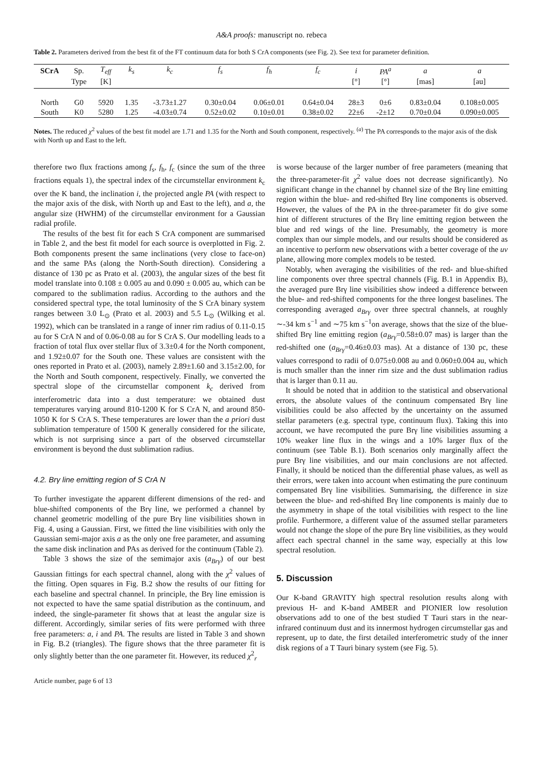A&A proofs: manuscript no. rebeca
Table 2. Parameters derived from the best fit of the FT continuum data for both S CrA components (see Fig. 2). See text for parameter definition.
| SCrA | Sp. | T<sub>eff</sub> | k<sub>s</sub> | k<sub>c</sub> | f<sub>s</sub> | f<sub>h</sub> | f<sub>c</sub> | i | PA<sup>a</sup> | a | a |
| --- | --- | --- | --- | --- | --- | --- | --- | --- | --- | --- | --- |
| | Type | [K] | | | | | | [°] | [°] | [mas] | [au] |
| North | G0 | 5920 | 1.35 | -3.73±1.27 | 0.30±0.04 | 0.06±0.01 | 0.64±0.04 | 28±3 | 0±6 | 0.83±0.04 | 0.108±0.005 |
| South | K0 | 5280 | 1.25 | -4.03±0.74 | 0.52±0.02 | 0.10±0.01 | 0.38±0.02 | 22±6 | -2±12 | 0.70±0.04 | 0.090±0.005 |
Notes. The reduced χ<sup>2</sup> values of the best fit model are 1.71 and 1.35 for the North and South component, respectively. <sup>(a)</sup> The PA corresponds to the major axis of the disk with North up and East to the left.
therefore two flux fractions among f<sub>s</sub>, f<sub>h</sub>, f<sub>c</sub> (since the sum of the three fractions equals 1), the spectral index of the circumstellar environment k<sub>c</sub> over the K band, the inclination i, the projected angle PA (with respect to the major axis of the disk, with North up and East to the left), and a, the angular size (HWHM) of the circumstellar environment for a Gaussian radial profile.
The results of the best fit for each S CrA component are summarised in Table 2, and the best fit model for each source is overplotted in Fig. 2. Both components present the same inclinations (very close to face-on) and the same PAs (along the North-South direction). Considering a distance of 130 pc as Prato et al. (2003), the angular sizes of the best fit model translate into 0.108 ± 0.005 au and 0.090 ± 0.005 au, which can be compared to the sublimation radius. According to the authors and the considered spectral type, the total luminosity of the S CrA binary system ranges between 3.0 L<sub>⊙</sub> (Prato et al. 2003) and 5.5 L<sub>⊙</sub> (Wilking et al. 1992), which can be translated in a range of inner rim radius of 0.11-0.15 au for S CrA N and of 0.06-0.08 au for S CrA S. Our modelling leads to a fraction of total flux over stellar flux of 3.3±0.4 for the North component, and 1.92±0.07 for the South one. These values are consistent with the ones reported in Prato et al. (2003), namely 2.89±1.60 and 3.15±2.00, for the North and South component, respectively. Finally, we converted the spectral slope of the circumstellar component k<sub>c</sub> derived from interferometric data into a dust temperature: we obtained dust temperatures varying around 810-1200 K for S CrA N, and around 850-1050 K for S CrA S. These temperatures are lower than the a priori dust sublimation temperature of 1500 K generally considered for the silicate, which is not surprising since a part of the observed circumstellar environment is beyond the dust sublimation radius.
4.2. Brγ line emitting region of S CrA N
To further investigate the apparent different dimensions of the red- and blue-shifted components of the Brγ line, we performed a channel by channel geometric modelling of the pure Brγ line visibilities shown in Fig. 4, using a Gaussian. First, we fitted the line visibilities with only the Gaussian semi-major axis a as the only one free parameter, and assuming the same disk inclination and PAs as derived for the continuum (Table 2).
Table 3 shows the size of the semimajor axis (a<sub>Brγ</sub>) of our best Gaussian fittings for each spectral channel, along with the χ<sup>2</sup> values of the fitting. Open squares in Fig. B.2 show the results of our fitting for each baseline and spectral channel. In principle, the Brγ line emission is not expected to have the same spatial distribution as the continuum, and indeed, the single-parameter fit shows that at least the angular size is different. Accordingly, similar series of fits were performed with three free parameters: a, i and PA. The results are listed in Table 3 and shown in Fig. B.2 (triangles). The figure shows that the three parameter fit is only slightly better than the one parameter fit. However, its reduced χ<sup>2</sup><sub>r</sub>
is worse because of the larger number of free parameters (meaning that the three-parameter-fit χ<sup>2</sup> value does not decrease significantly). No significant change in the channel by channel size of the Brγ line emitting region within the blue- and red-shifted Brγ line components is observed. However, the values of the PA in the three-parameter fit do give some hint of different structures of the Brγ line emitting region between the blue and red wings of the line. Presumably, the geometry is more complex than our simple models, and our results should be considered as an incentive to perform new observations with a better coverage of the uv plane, allowing more complex models to be tested.
Notably, when averaging the visibilities of the red- and blue-shifted line components over three spectral channels (Fig. B.1 in Appendix B), the averaged pure Brγ line visibilities show indeed a difference between the blue- and red-shifted components for the three longest baselines. The corresponding averaged a<sub>Brγ</sub> over three spectral channels, at roughly ∼-34 km s<sup>−1</sup> and ∼75 km s<sup>−1</sup>on average, shows that the size of the blue-shifted Brγ line emitting region (a<sub>Brγ</sub>=0.58±0.07 mas) is larger than the red-shifted one (a<sub>Brγ</sub>=0.46±0.03 mas). At a distance of 130 pc, these values correspond to radii of 0.075±0.008 au and 0.060±0.004 au, which is much smaller than the inner rim size and the dust sublimation radius that is larger than 0.11 au.
It should be noted that in addition to the statistical and observational errors, the absolute values of the continuum compensated Brγ line visibilities could be also affected by the uncertainty on the assumed stellar parameters (e.g. spectral type, continuum flux). Taking this into account, we have recomputed the pure Brγ line visibilities assuming a 10% weaker line flux in the wings and a 10% larger flux of the continuum (see Table B.1). Both scenarios only marginally affect the pure Brγ line visibilities, and our main conclusions are not affected. Finally, it should be noticed than the differential phase values, as well as their errors, were taken into account when estimating the pure continuum compensated Brγ line visibilities. Summarising, the difference in size between the blue- and red-shifted Brγ line components is mainly due to the asymmetry in shape of the total visibilities with respect to the line profile. Furthermore, a different value of the assumed stellar parameters would not change the slope of the pure Brγ line visibilities, as they would affect each spectral channel in the same way, especially at this low spectral resolution.
5. Discussion
Our K-band GRAVITY high spectral resolution results along with previous H- and K-band AMBER and PIONIER low resolution observations add to one of the best studied T Tauri stars in the near-infrared continuum dust and its innermost hydrogen circumstellar gas and represent, up to date, the first detailed interferometric study of the inner disk regions of a T Tauri binary system (see Fig. 5).
Article number, page 6 of 13